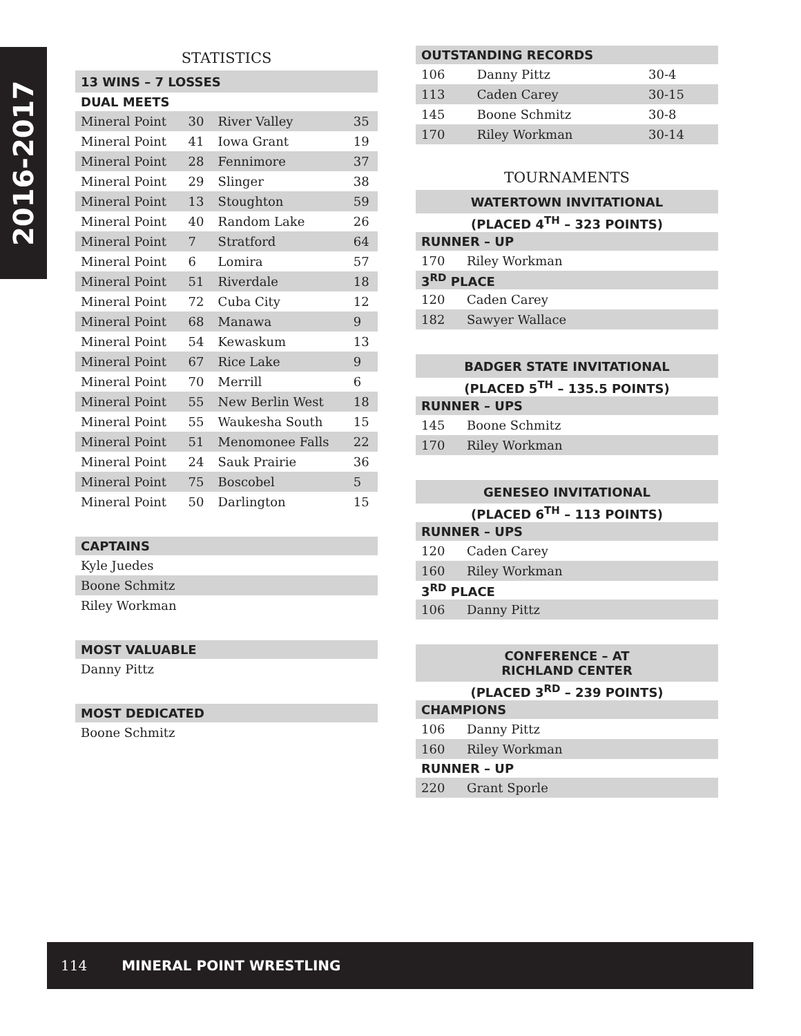2016-2017
STATISTICS
| 13 WINS – 7 LOSSES | | | |
| DUAL MEETS | | | |
| Mineral Point | 30 | River Valley | 35 |
| Mineral Point | 41 | Iowa Grant | 19 |
| Mineral Point | 28 | Fennimore | 37 |
| Mineral Point | 29 | Slinger | 38 |
| Mineral Point | 13 | Stoughton | 59 |
| Mineral Point | 40 | Random Lake | 26 |
| Mineral Point | 7 | Stratford | 64 |
| Mineral Point | 6 | Lomira | 57 |
| Mineral Point | 51 | Riverdale | 18 |
| Mineral Point | 72 | Cuba City | 12 |
| Mineral Point | 68 | Manawa | 9 |
| Mineral Point | 54 | Kewaskum | 13 |
| Mineral Point | 67 | Rice Lake | 9 |
| Mineral Point | 70 | Merrill | 6 |
| Mineral Point | 55 | New Berlin West | 18 |
| Mineral Point | 55 | Waukesha South | 15 |
| Mineral Point | 51 | Menomonee Falls | 22 |
| Mineral Point | 24 | Sauk Prairie | 36 |
| Mineral Point | 75 | Boscobel | 5 |
| Mineral Point | 50 | Darlington | 15 |
| CAPTAINS |
| Kyle Juedes |
| Boone Schmitz |
| Riley Workman |
| MOST VALUABLE |
| Danny Pittz |
| MOST DEDICATED |
| Boone Schmitz |
| OUTSTANDING RECORDS | | |
| 106 | Danny Pittz | 30-4 |
| 113 | Caden Carey | 30-15 |
| 145 | Boone Schmitz | 30-8 |
| 170 | Riley Workman | 30-14 |
TOURNAMENTS
| WATERTOWN INVITATIONAL | |
| (PLACED 4<sup>TH</sup> – 323 POINTS) | |
| RUNNER – UP | |
| 170 | Riley Workman |
| 3<sup>RD</sup> PLACE | |
| 120 | Caden Carey |
| 182 | Sawyer Wallace |
| BADGER STATE INVITATIONAL | |
| (PLACED 5<sup>TH</sup> – 135.5 POINTS) | |
| RUNNER – UPS | |
| 145 | Boone Schmitz |
| 170 | Riley Workman |
| GENESEO INVITATIONAL | |
| (PLACED 6<sup>TH</sup> – 113 POINTS) | |
| RUNNER – UPS | |
| 120 | Caden Carey |
| 160 | Riley Workman |
| 3<sup>RD</sup> PLACE | |
| 106 | Danny Pittz |
| CONFERENCE – AT RICHLAND CENTER | |
| (PLACED 3<sup>RD</sup> – 239 POINTS) | |
| CHAMPIONS | |
| 106 | Danny Pittz |
| 160 | Riley Workman |
| RUNNER – UP | |
| 220 | Grant Sporle |
114 MINERAL POINT WRESTLING